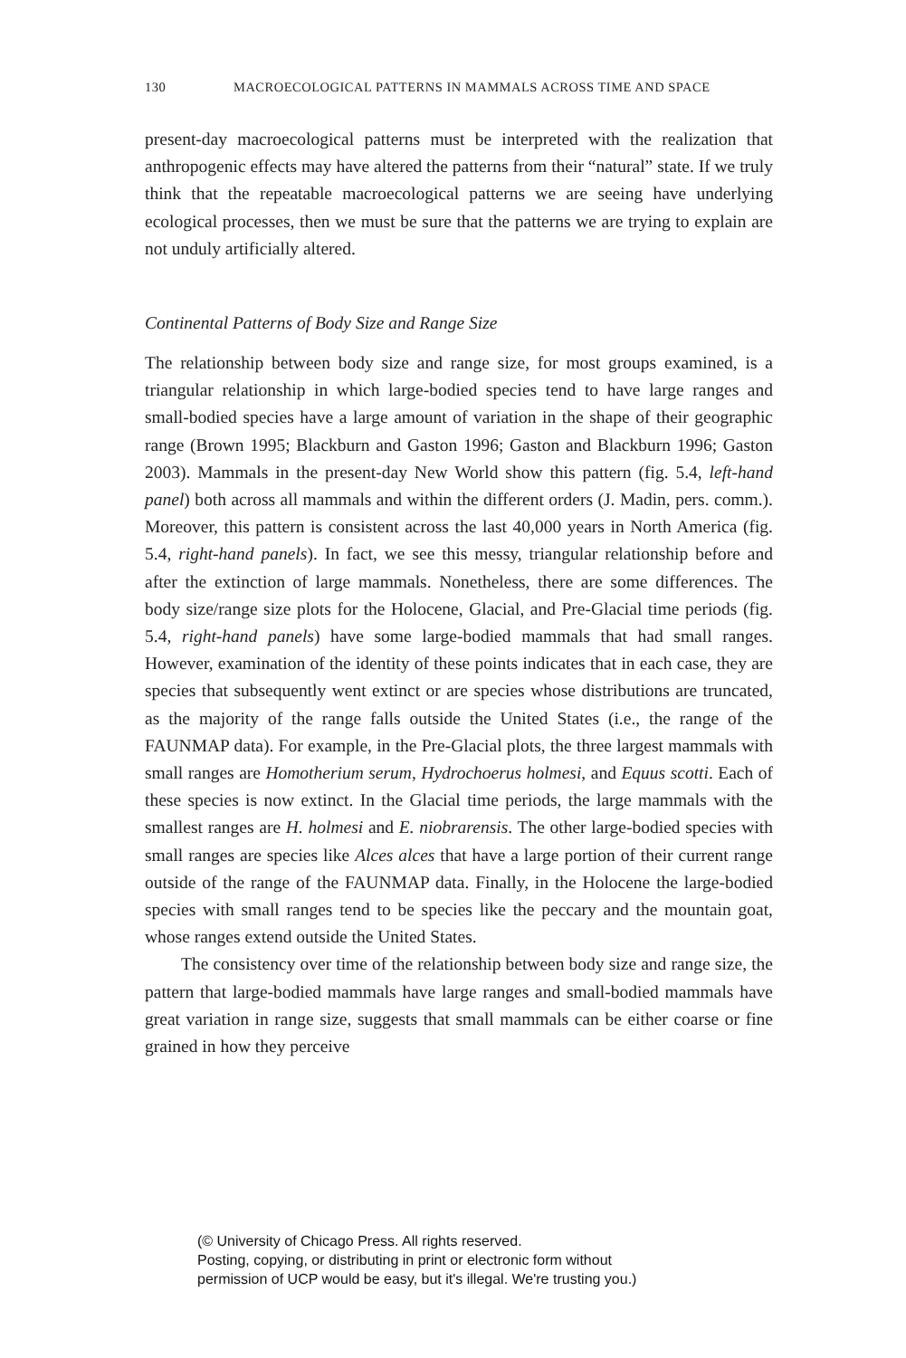130 MACROECOLOGICAL PATTERNS IN MAMMALS ACROSS TIME AND SPACE
present-day macroecological patterns must be interpreted with the realization that anthropogenic effects may have altered the patterns from their “natural” state. If we truly think that the repeatable macroecological patterns we are seeing have underlying ecological processes, then we must be sure that the patterns we are trying to explain are not unduly artificially altered.
Continental Patterns of Body Size and Range Size
The relationship between body size and range size, for most groups examined, is a triangular relationship in which large-bodied species tend to have large ranges and small-bodied species have a large amount of variation in the shape of their geographic range (Brown 1995; Blackburn and Gaston 1996; Gaston and Blackburn 1996; Gaston 2003). Mammals in the present-day New World show this pattern (fig. 5.4, left-hand panel) both across all mammals and within the different orders (J. Madin, pers. comm.). Moreover, this pattern is consistent across the last 40,000 years in North America (fig. 5.4, right-hand panels). In fact, we see this messy, triangular relationship before and after the extinction of large mammals. Nonetheless, there are some differences. The body size/range size plots for the Holocene, Glacial, and Pre-Glacial time periods (fig. 5.4, right-hand panels) have some large-bodied mammals that had small ranges. However, examination of the identity of these points indicates that in each case, they are species that subsequently went extinct or are species whose distributions are truncated, as the majority of the range falls outside the United States (i.e., the range of the FAUNMAP data). For example, in the Pre-Glacial plots, the three largest mammals with small ranges are Homotherium serum, Hydrochoerus holmesi, and Equus scotti. Each of these species is now extinct. In the Glacial time periods, the large mammals with the smallest ranges are H. holmesi and E. niobrarensis. The other large-bodied species with small ranges are species like Alces alces that have a large portion of their current range outside of the range of the FAUNMAP data. Finally, in the Holocene the large-bodied species with small ranges tend to be species like the peccary and the mountain goat, whose ranges extend outside the United States.
The consistency over time of the relationship between body size and range size, the pattern that large-bodied mammals have large ranges and small-bodied mammals have great variation in range size, suggests that small mammals can be either coarse or fine grained in how they perceive
(© University of Chicago Press. All rights reserved.
Posting, copying, or distributing in print or electronic form without
permission of UCP would be easy, but it's illegal. We're trusting you.)